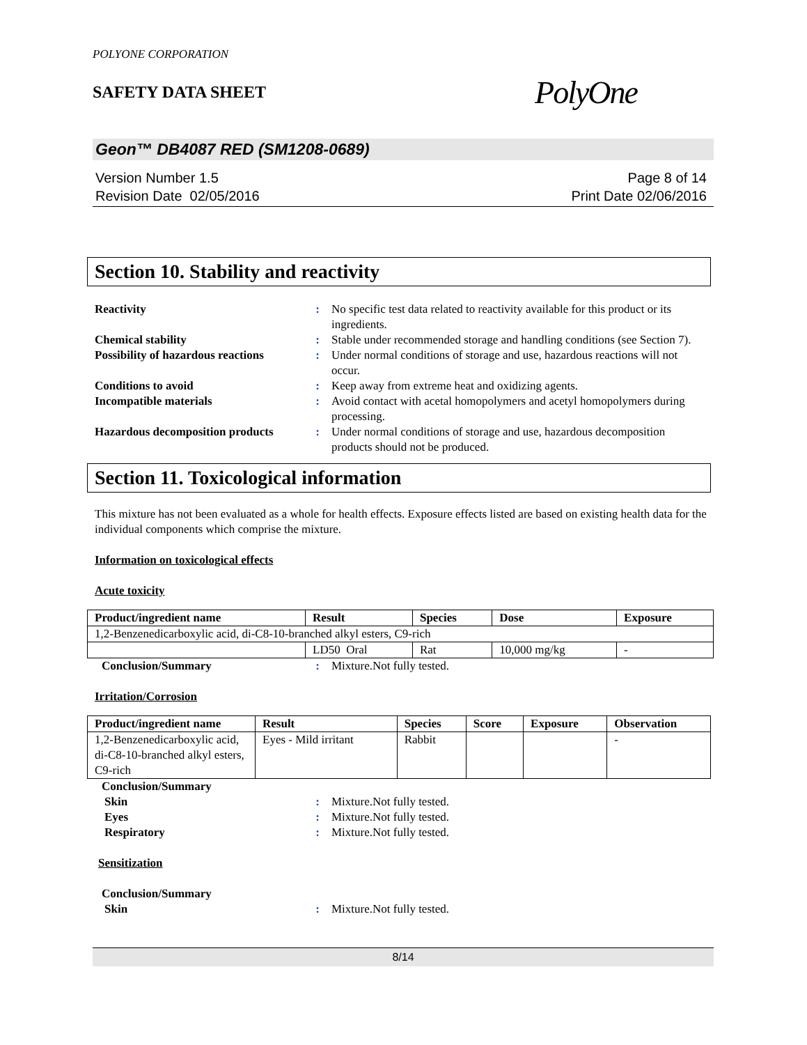POLYONE CORPORATION
SAFETY DATA SHEET
PolyOne
Geon™ DB4087 RED (SM1208-0689)
Version Number 1.5
Revision Date 02/05/2016
Page 8 of 14
Print Date 02/06/2016
Section 10. Stability and reactivity
Reactivity
:
No specific test data related to reactivity available for this product or its ingredients.
Chemical stability
:
Stable under recommended storage and handling conditions (see Section 7).
Possibility of hazardous reactions
:
Under normal conditions of storage and use, hazardous reactions will not occur.
Conditions to avoid
:
Keep away from extreme heat and oxidizing agents.
Incompatible materials
:
Avoid contact with acetal homopolymers and acetyl homopolymers during processing.
Hazardous decomposition products
:
Under normal conditions of storage and use, hazardous decomposition products should not be produced.
Section 11. Toxicological information
This mixture has not been evaluated as a whole for health effects. Exposure effects listed are based on existing health data for the individual components which comprise the mixture.
Information on toxicological effects
Acute toxicity
| Product/ingredient name | Result | Species | Dose | Exposure |
| --- | --- | --- | --- | --- |
| 1,2-Benzenedicarboxylic acid, di-C8-10-branched alkyl esters, C9-rich | | | | |
| | LD50 Oral | Rat | 10,000 mg/kg | - |
Conclusion/Summary
:
Mixture.Not fully tested.
Irritation/Corrosion
| Product/ingredient name | Result | Species | Score | Exposure | Observation |
| --- | --- | --- | --- | --- | --- |
| 1,2-Benzenedicarboxylic acid, di-C8-10-branched alkyl esters, C9-rich | Eyes - Mild irritant | Rabbit | | | - |
Conclusion/Summary
Skin
:
Mixture.Not fully tested.
Eyes
:
Mixture.Not fully tested.
Respiratory
:
Mixture.Not fully tested.
Sensitization
Conclusion/Summary
Skin
:
Mixture.Not fully tested.
8/14